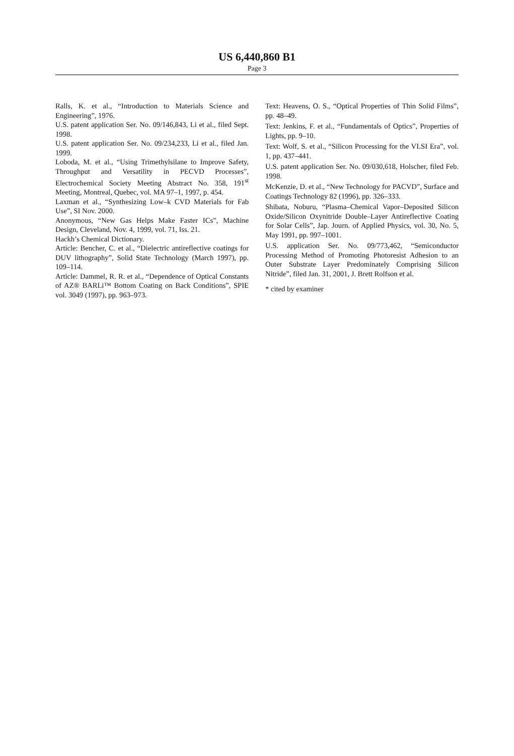US 6,440,860 B1
Page 3
Ralls, K. et al., “Introduction to Materials Science and Engineering”, 1976.
U.S. patent application Ser. No. 09/146,843, Li et al., filed Sept. 1998.
U.S. patent application Ser. No. 09/234,233, Li et al., filed Jan. 1999.
Loboda, M. et al., “Using Trimethylsilane to Improve Safety, Throughput and Versatility in PECVD Processes”, Electrochemical Society Meeting Abstract No. 358, 191<sup>st</sup> Meeting, Montreal, Quebec, vol. MA 97–1, 1997, p. 454.
Laxman et al., “Synthesizing Low–k CVD Materials for Fab Use”, SI Nov. 2000.
Anonymous, “New Gas Helps Make Faster ICs”, Machine Design, Cleveland, Nov. 4, 1999, vol. 71, Iss. 21.
Hackh’s Chemical Dictionary.
Article: Bencher, C. et al., “Dielectric antireflective coatings for DUV lithography”, Solid State Technology (March 1997), pp. 109–114.
Article: Dammel, R. R. et al., “Dependence of Optical Constants of AZ® BARLi™ Bottom Coating on Back Conditions”, SPIE vol. 3049 (1997), pp. 963–973.
Text: Heavens, O. S., “Optical Properties of Thin Solid Films”, pp. 48–49.
Text: Jenkins, F. et al., “Fundamentals of Optics”, Properties of Lights, pp. 9–10.
Text: Wolf, S. et al., “Silicon Processing for the VLSI Era”, vol. 1, pp. 437–441.
U.S. patent application Ser. No. 09/030,618, Holscher, filed Feb. 1998.
McKenzie, D. et al., “New Technology for PACVD”, Surface and Coatings Technology 82 (1996), pp. 326–333.
Shibata, Noburu, “Plasma–Chemical Vapor–Deposited Silicon Oxide/Silicon Oxynitride Double–Layer Antireflective Coating for Solar Cells”, Jap. Journ. of Applied Physics, vol. 30, No. 5, May 1991, pp. 997–1001.
U.S. application Ser. No. 09/773,462, “Semiconductor Processing Method of Promoting Photoresist Adhesion to an Outer Substrate Layer Predominately Comprising Silicon Nitride”, filed Jan. 31, 2001, J. Brett Rolfson et al.
* cited by examiner